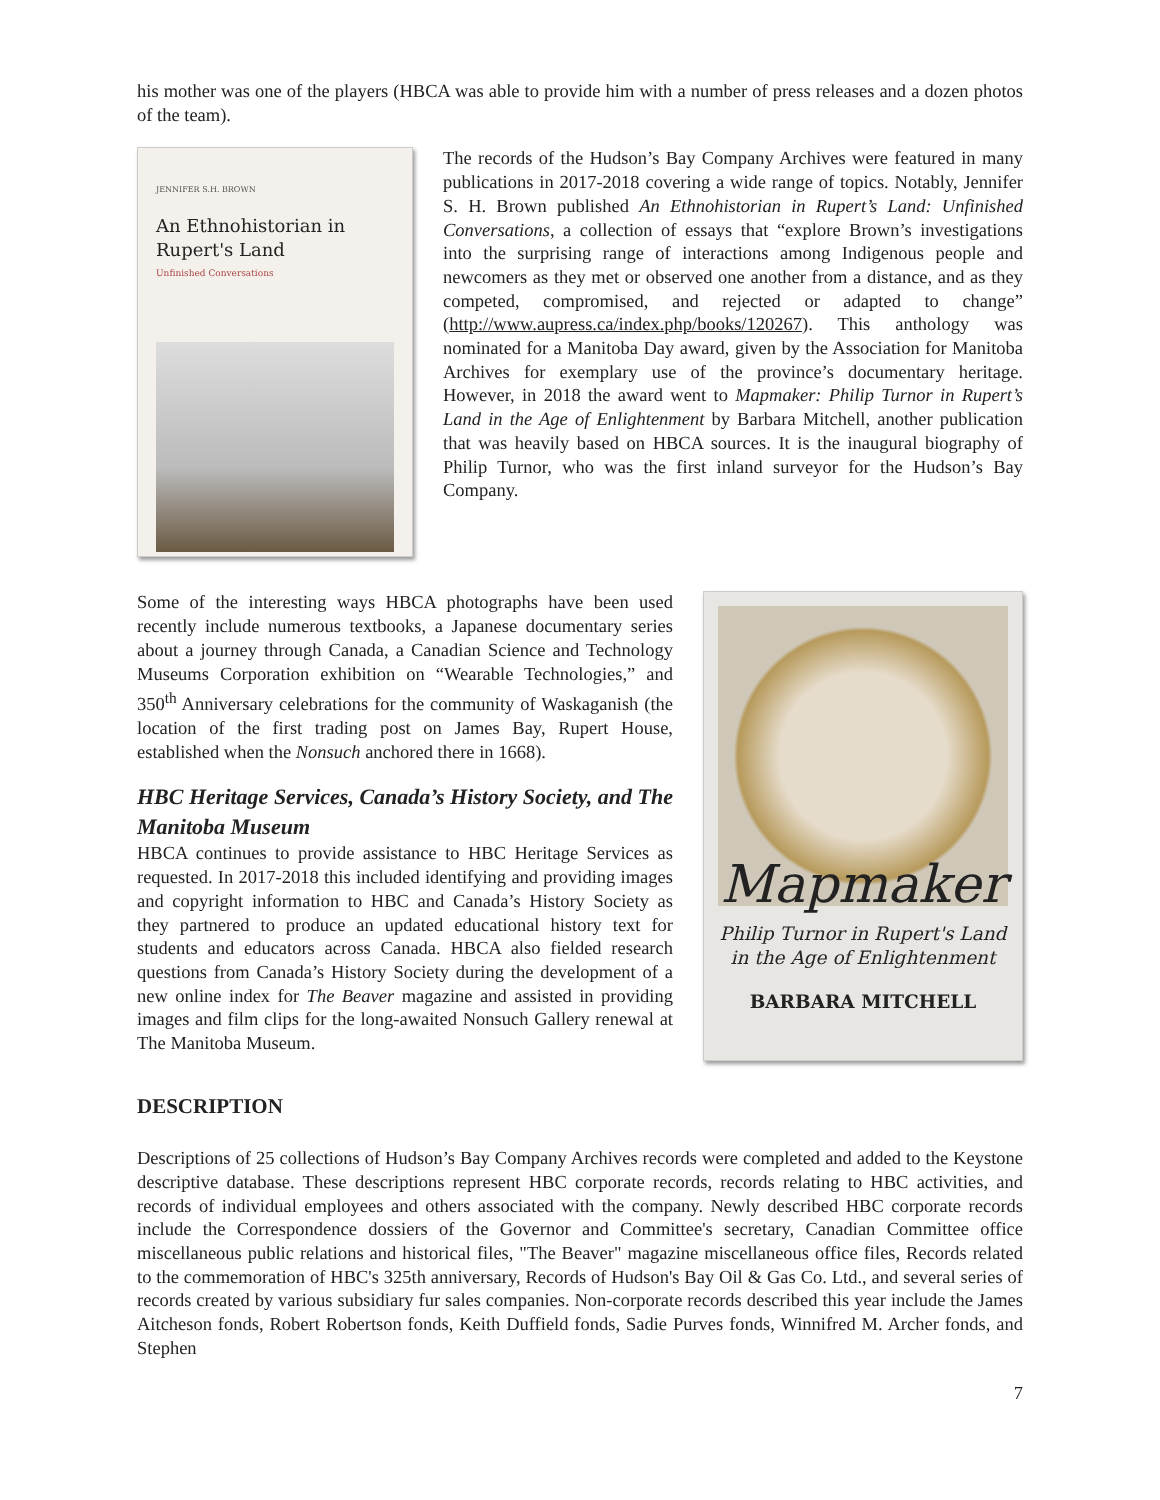his mother was one of the players (HBCA was able to provide him with a number of press releases and a dozen photos of the team).
JENNIFER S.H. BROWN
An Ethnohistorian in Rupert's Land
Unfinished Conversations
The records of the Hudson’s Bay Company Archives were featured in many publications in 2017-2018 covering a wide range of topics. Notably, Jennifer S. H. Brown published An Ethnohistorian in Rupert’s Land: Unfinished Conversations, a collection of essays that “explore Brown’s investigations into the surprising range of interactions among Indigenous people and newcomers as they met or observed one another from a distance, and as they competed, compromised, and rejected or adapted to change” (http://www.aupress.ca/index.php/books/120267). This anthology was nominated for a Manitoba Day award, given by the Association for Manitoba Archives for exemplary use of the province’s documentary heritage. However, in 2018 the award went to Mapmaker: Philip Turnor in Rupert’s Land in the Age of Enlightenment by Barbara Mitchell, another publication that was heavily based on HBCA sources. It is the inaugural biography of Philip Turnor, who was the first inland surveyor for the Hudson’s Bay Company.
Some of the interesting ways HBCA photographs have been used recently include numerous textbooks, a Japanese documentary series about a journey through Canada, a Canadian Science and Technology Museums Corporation exhibition on “Wearable Technologies,” and 350<sup>th</sup> Anniversary celebrations for the community of Waskaganish (the location of the first trading post on James Bay, Rupert House, established when the Nonsuch anchored there in 1668).
HBC Heritage Services, Canada’s History Society, and The Manitoba Museum
HBCA continues to provide assistance to HBC Heritage Services as requested. In 2017-2018 this included identifying and providing images and copyright information to HBC and Canada’s History Society as they partnered to produce an updated educational history text for students and educators across Canada. HBCA also fielded research questions from Canada’s History Society during the development of a new online index for The Beaver magazine and assisted in providing images and film clips for the long-awaited Nonsuch Gallery renewal at The Manitoba Museum.
Mapmaker
Philip Turnor in Rupert's Land
in the Age of Enlightenment
BARBARA MITCHELL
DESCRIPTION
Descriptions of 25 collections of Hudson’s Bay Company Archives records were completed and added to the Keystone descriptive database. These descriptions represent HBC corporate records, records relating to HBC activities, and records of individual employees and others associated with the company. Newly described HBC corporate records include the Correspondence dossiers of the Governor and Committee's secretary, Canadian Committee office miscellaneous public relations and historical files, "The Beaver" magazine miscellaneous office files, Records related to the commemoration of HBC's 325th anniversary, Records of Hudson's Bay Oil & Gas Co. Ltd., and several series of records created by various subsidiary fur sales companies. Non-corporate records described this year include the James Aitcheson fonds, Robert Robertson fonds, Keith Duffield fonds, Sadie Purves fonds, Winnifred M. Archer fonds, and Stephen
7